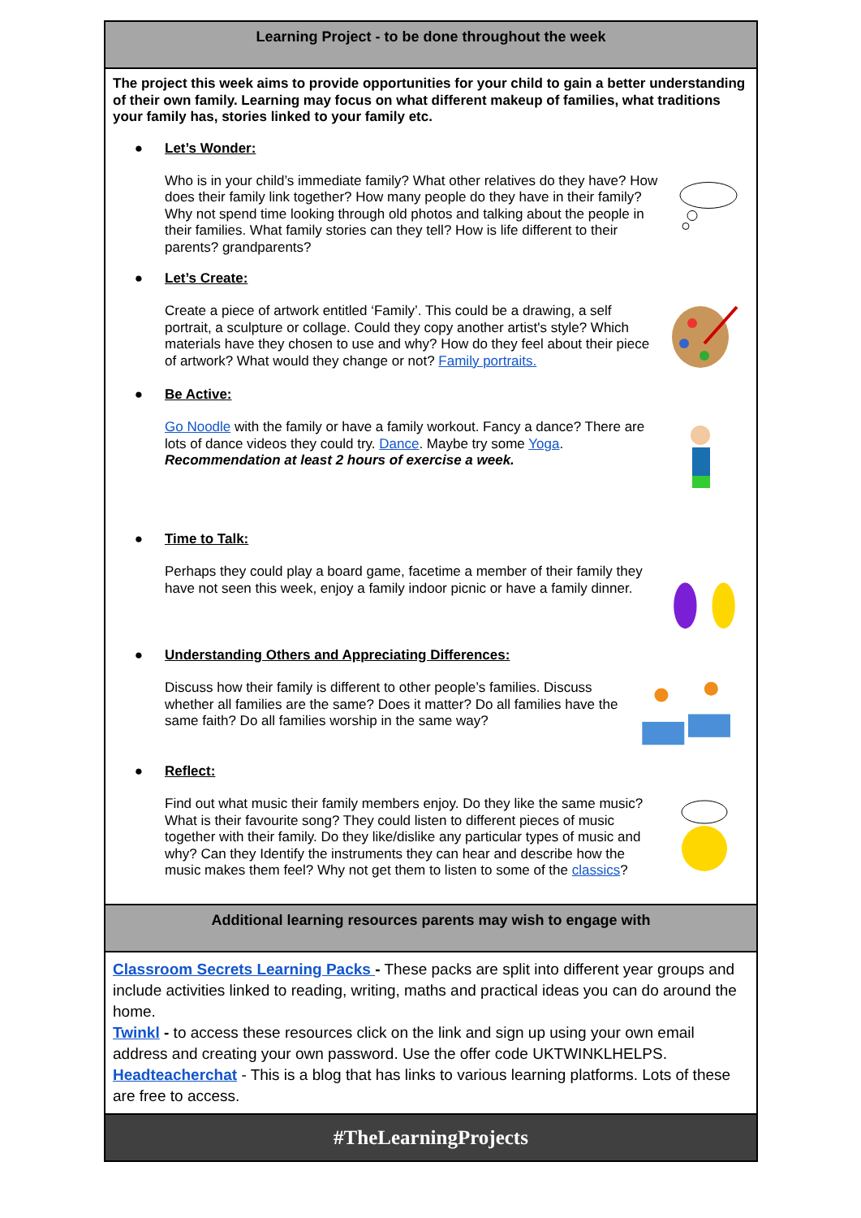| Learning Project - to be done throughout the week |
| The project this week aims to provide opportunities for your child to gain a better understanding of their own family. Learning may focus on what different makeup of families, what traditions your family has, stories linked to your family etc. ● Let’s Wonder: Who is in your child’s immediate family? What other relatives do they have? How does their family link together? How many people do they have in their family? Why not spend time looking through old photos and talking about the people in their families. What family stories can they tell? How is life different to their parents? grandparents? ● Let’s Create: Create a piece of artwork entitled ‘Family’. This could be a drawing, a self portrait, a sculpture or collage. Could they copy another artist's style? Which materials have they chosen to use and why? How do they feel about their piece of artwork? What would they change or not? Family portraits. ● Be Active: Go Noodle with the family or have a family workout. Fancy a dance? There are lots of dance videos they could try. Dance . Maybe try some Yoga . Recommendation at least 2 hours of exercise a week. ● Time to Talk: Perhaps they could play a board game, facetime a member of their family they have not seen this week, enjoy a family indoor picnic or have a family dinner. ● Understanding Others and Appreciating Differences: Discuss how their family is different to other people’s families. Discuss whether all families are the same? Does it matter? Do all families have the same faith? Do all families worship in the same way? ● Reflect: Find out what music their family members enjoy. Do they like the same music? What is their favourite song? They could listen to different pieces of music together with their family. Do they like/dislike any particular types of music and why? Can they Identify the instruments they can hear and describe how the music makes them feel? Why not get them to listen to some of the classics ? |
| Additional learning resources parents may wish to engage with |
| Classroom Secrets Learning Packs - These packs are split into different year groups and include activities linked to reading, writing, maths and practical ideas you can do around the home. Twinkl - to access these resources click on the link and sign up using your own email address and creating your own password. Use the offer code UKTWINKLHELPS. Headteacherchat - This is a blog that has links to various learning platforms. Lots of these are free to access. |
| #TheLearningProjects |